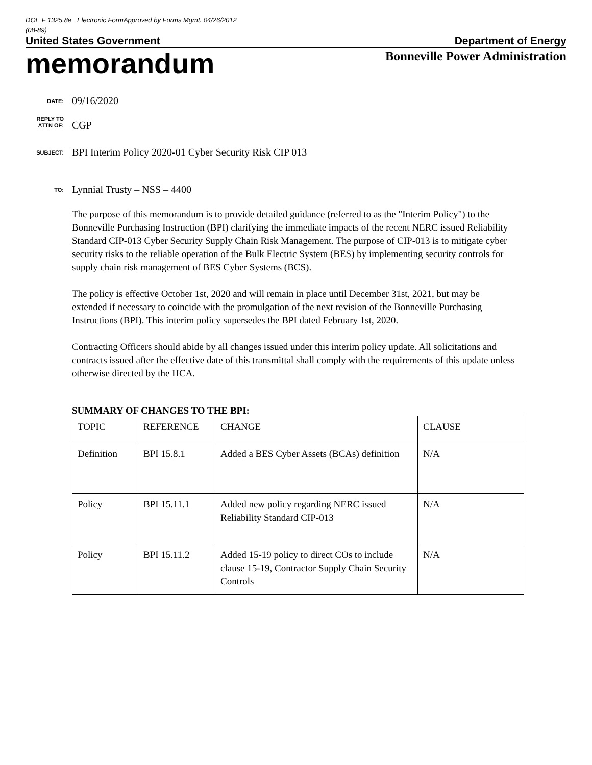DOE F 1325.8e Electronic FormApproved by Forms Mgmt. 04/26/2012
(08-89)
United States Government Department of Energy
memorandum
Bonneville Power Administration
DATE:
09/16/2020
REPLY TO
ATTN OF:
CGP
SUBJECT:
BPI Interim Policy 2020-01 Cyber Security Risk CIP 013
TO:
Lynnial Trusty – NSS – 4400
The purpose of this memorandum is to provide detailed guidance (referred to as the "Interim Policy") to the Bonneville Purchasing Instruction (BPI) clarifying the immediate impacts of the recent NERC issued Reliability Standard CIP-013 Cyber Security Supply Chain Risk Management. The purpose of CIP-013 is to mitigate cyber security risks to the reliable operation of the Bulk Electric System (BES) by implementing security controls for supply chain risk management of BES Cyber Systems (BCS).
The policy is effective October 1st, 2020 and will remain in place until December 31st, 2021, but may be extended if necessary to coincide with the promulgation of the next revision of the Bonneville Purchasing Instructions (BPI). This interim policy supersedes the BPI dated February 1st, 2020.
Contracting Officers should abide by all changes issued under this interim policy update. All solicitations and contracts issued after the effective date of this transmittal shall comply with the requirements of this update unless otherwise directed by the HCA.
SUMMARY OF CHANGES TO THE BPI:
| TOPIC | REFERENCE | CHANGE | CLAUSE |
| Definition | BPI 15.8.1 | Added a BES Cyber Assets (BCAs) definition | N/A |
| Policy | BPI 15.11.1 | Added new policy regarding NERC issued Reliability Standard CIP-013 | N/A |
| Policy | BPI 15.11.2 | Added 15-19 policy to direct COs to include clause 15-19, Contractor Supply Chain Security Controls | N/A |